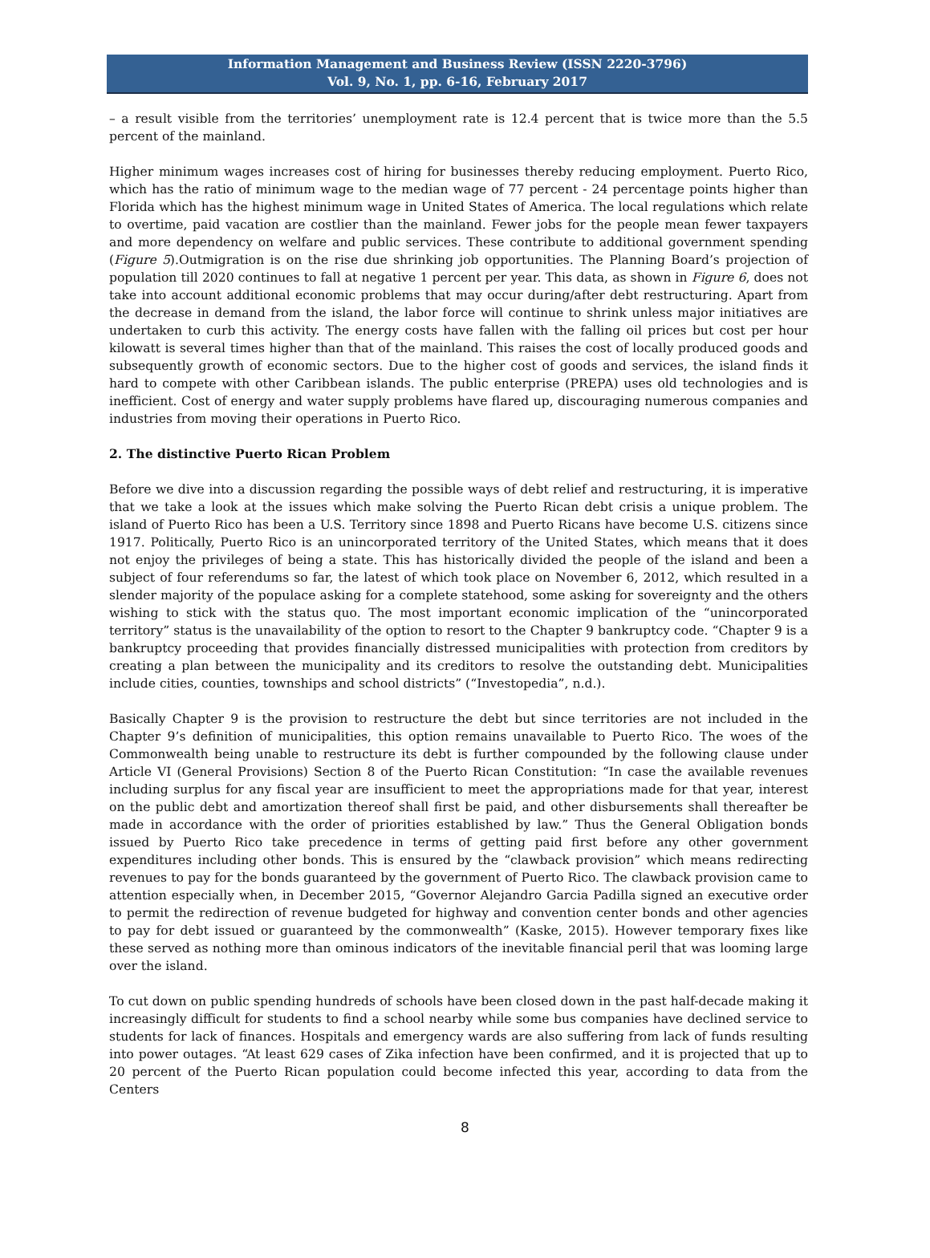Information Management and Business Review (ISSN 2220-3796)
Vol. 9, No. 1, pp. 6-16, February 2017
– a result visible from the territories’ unemployment rate is 12.4 percent that is twice more than the 5.5 percent of the mainland.
Higher minimum wages increases cost of hiring for businesses thereby reducing employment. Puerto Rico, which has the ratio of minimum wage to the median wage of 77 percent - 24 percentage points higher than Florida which has the highest minimum wage in United States of America. The local regulations which relate to overtime, paid vacation are costlier than the mainland. Fewer jobs for the people mean fewer taxpayers and more dependency on welfare and public services. These contribute to additional government spending (Figure 5).Outmigration is on the rise due shrinking job opportunities. The Planning Board’s projection of population till 2020 continues to fall at negative 1 percent per year. This data, as shown in Figure 6, does not take into account additional economic problems that may occur during/after debt restructuring. Apart from the decrease in demand from the island, the labor force will continue to shrink unless major initiatives are undertaken to curb this activity. The energy costs have fallen with the falling oil prices but cost per hour kilowatt is several times higher than that of the mainland. This raises the cost of locally produced goods and subsequently growth of economic sectors. Due to the higher cost of goods and services, the island finds it hard to compete with other Caribbean islands. The public enterprise (PREPA) uses old technologies and is inefficient. Cost of energy and water supply problems have flared up, discouraging numerous companies and industries from moving their operations in Puerto Rico.
2. The distinctive Puerto Rican Problem
Before we dive into a discussion regarding the possible ways of debt relief and restructuring, it is imperative that we take a look at the issues which make solving the Puerto Rican debt crisis a unique problem. The island of Puerto Rico has been a U.S. Territory since 1898 and Puerto Ricans have become U.S. citizens since 1917. Politically, Puerto Rico is an unincorporated territory of the United States, which means that it does not enjoy the privileges of being a state. This has historically divided the people of the island and been a subject of four referendums so far, the latest of which took place on November 6, 2012, which resulted in a slender majority of the populace asking for a complete statehood, some asking for sovereignty and the others wishing to stick with the status quo. The most important economic implication of the “unincorporated territory” status is the unavailability of the option to resort to the Chapter 9 bankruptcy code. “Chapter 9 is a bankruptcy proceeding that provides financially distressed municipalities with protection from creditors by creating a plan between the municipality and its creditors to resolve the outstanding debt. Municipalities include cities, counties, townships and school districts” (“Investopedia”, n.d.).
Basically Chapter 9 is the provision to restructure the debt but since territories are not included in the Chapter 9’s definition of municipalities, this option remains unavailable to Puerto Rico. The woes of the Commonwealth being unable to restructure its debt is further compounded by the following clause under Article VI (General Provisions) Section 8 of the Puerto Rican Constitution: “In case the available revenues including surplus for any fiscal year are insufficient to meet the appropriations made for that year, interest on the public debt and amortization thereof shall first be paid, and other disbursements shall thereafter be made in accordance with the order of priorities established by law.” Thus the General Obligation bonds issued by Puerto Rico take precedence in terms of getting paid first before any other government expenditures including other bonds. This is ensured by the “clawback provision” which means redirecting revenues to pay for the bonds guaranteed by the government of Puerto Rico. The clawback provision came to attention especially when, in December 2015, “Governor Alejandro Garcia Padilla signed an executive order to permit the redirection of revenue budgeted for highway and convention center bonds and other agencies to pay for debt issued or guaranteed by the commonwealth” (Kaske, 2015). However temporary fixes like these served as nothing more than ominous indicators of the inevitable financial peril that was looming large over the island.
To cut down on public spending hundreds of schools have been closed down in the past half-decade making it increasingly difficult for students to find a school nearby while some bus companies have declined service to students for lack of finances. Hospitals and emergency wards are also suffering from lack of funds resulting into power outages. “At least 629 cases of Zika infection have been confirmed, and it is projected that up to 20 percent of the Puerto Rican population could become infected this year, according to data from the Centers
8